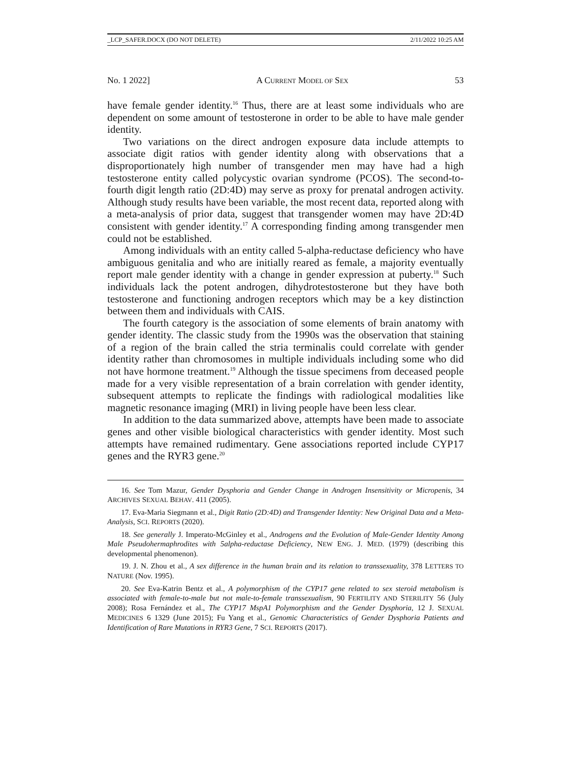_LCP_SAFER.DOCX (DO NOT DELETE) 2/11/2022 10:25 AM
No. 1 2022] A CURRENT MODEL OF SEX 53
have female gender identity.<sup>16</sup> Thus, there are at least some individuals who are dependent on some amount of testosterone in order to be able to have male gender identity.
Two variations on the direct androgen exposure data include attempts to associate digit ratios with gender identity along with observations that a disproportionately high number of transgender men may have had a high testosterone entity called polycystic ovarian syndrome (PCOS). The second-to-fourth digit length ratio (2D:4D) may serve as proxy for prenatal androgen activity. Although study results have been variable, the most recent data, reported along with a meta-analysis of prior data, suggest that transgender women may have 2D:4D consistent with gender identity.<sup>17</sup> A corresponding finding among transgender men could not be established.
Among individuals with an entity called 5-alpha-reductase deficiency who have ambiguous genitalia and who are initially reared as female, a majority eventually report male gender identity with a change in gender expression at puberty.<sup>18</sup> Such individuals lack the potent androgen, dihydrotestosterone but they have both testosterone and functioning androgen receptors which may be a key distinction between them and individuals with CAIS.
The fourth category is the association of some elements of brain anatomy with gender identity. The classic study from the 1990s was the observation that staining of a region of the brain called the stria terminalis could correlate with gender identity rather than chromosomes in multiple individuals including some who did not have hormone treatment.<sup>19</sup> Although the tissue specimens from deceased people made for a very visible representation of a brain correlation with gender identity, subsequent attempts to replicate the findings with radiological modalities like magnetic resonance imaging (MRI) in living people have been less clear.
In addition to the data summarized above, attempts have been made to associate genes and other visible biological characteristics with gender identity. Most such attempts have remained rudimentary. Gene associations reported include CYP17 genes and the RYR3 gene.<sup>20</sup>
16. See Tom Mazur, Gender Dysphoria and Gender Change in Androgen Insensitivity or Micropenis, 34 ARCHIVES SEXUAL BEHAV. 411 (2005).
17. Eva-Maria Siegmann et al., Digit Ratio (2D:4D) and Transgender Identity: New Original Data and a Meta-Analysis, SCI. REPORTS (2020).
18. See generally J. Imperato-McGinley et al., Androgens and the Evolution of Male-Gender Identity Among Male Pseudohermaphrodites with 5alpha-reductase Deficiency, NEW ENG. J. MED. (1979) (describing this developmental phenomenon).
19. J. N. Zhou et al., A sex difference in the human brain and its relation to transsexuality, 378 LETTERS TO NATURE (Nov. 1995).
20. See Eva-Katrin Bentz et al., A polymorphism of the CYP17 gene related to sex steroid metabolism is associated with female-to-male but not male-to-female transsexualism, 90 FERTILITY AND STERILITY 56 (July 2008); Rosa Fernández et al., The CYP17 MspA1 Polymorphism and the Gender Dysphoria, 12 J. SEXUAL MEDICINES 6 1329 (June 2015); Fu Yang et al., Genomic Characteristics of Gender Dysphoria Patients and Identification of Rare Mutations in RYR3 Gene, 7 SCI. REPORTS (2017).